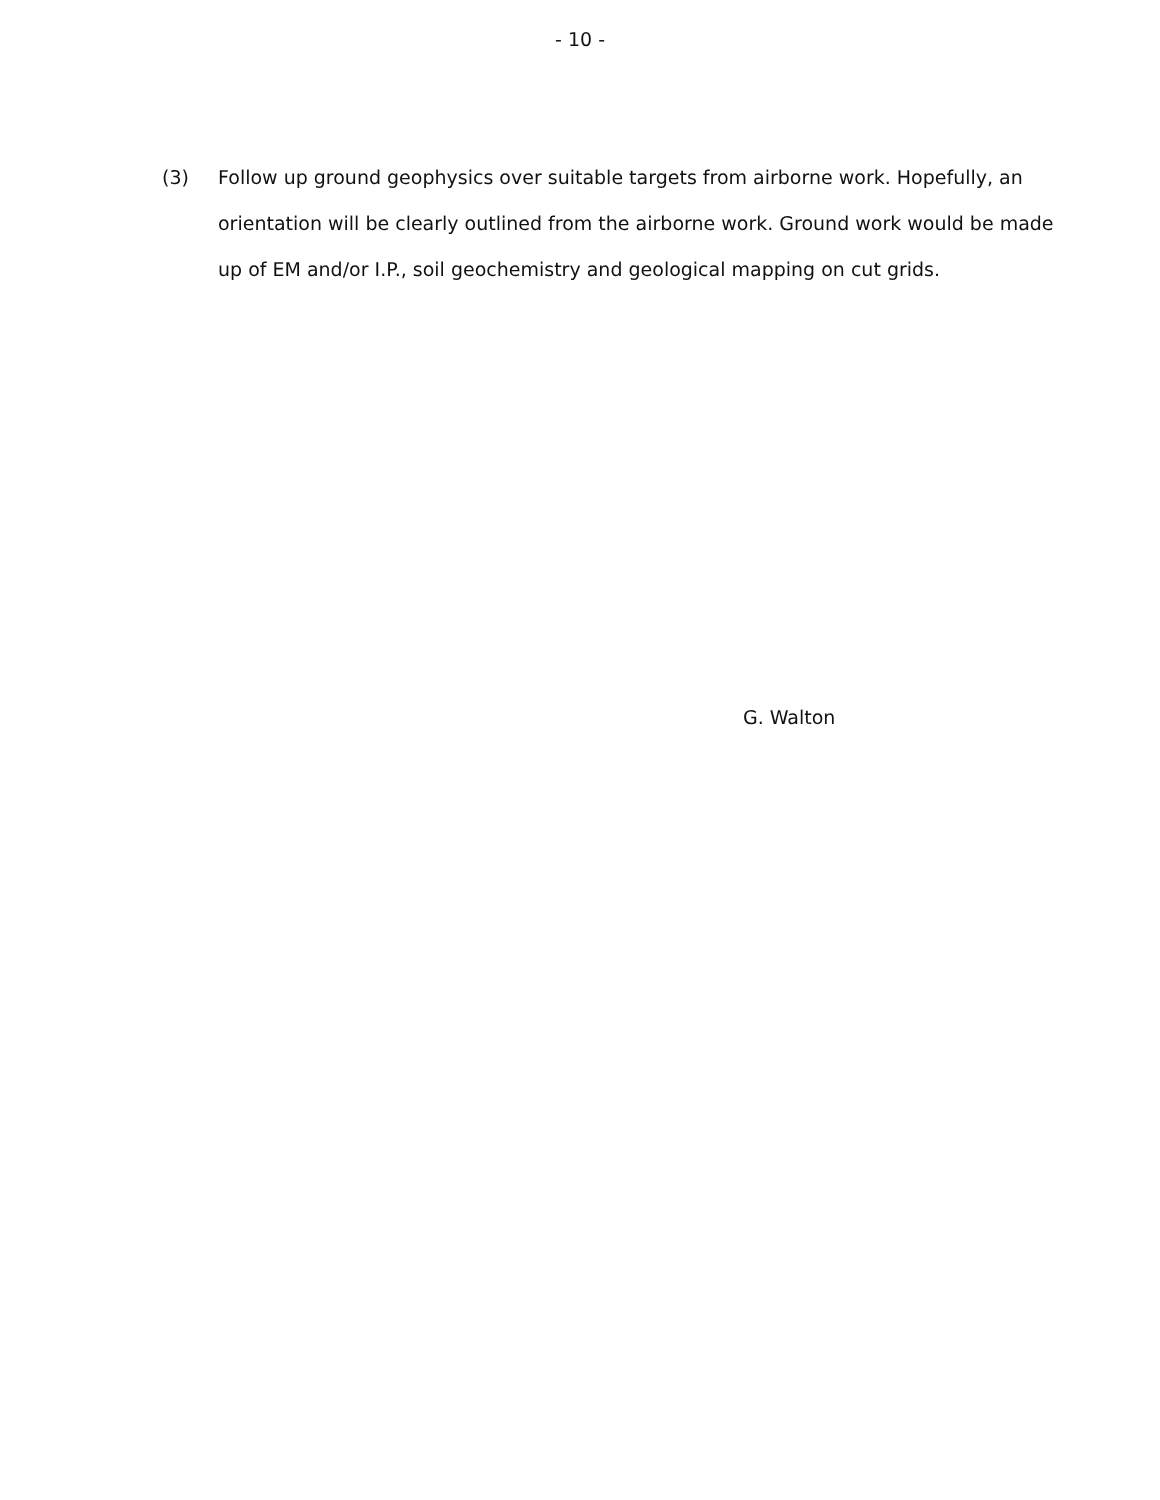- 10 -
(3) Follow up ground geophysics over suitable targets from airborne work. Hopefully, an orientation will be clearly outlined from the airborne work. Ground work would be made up of EM and/or I.P., soil geochemistry and geological mapping on cut grids.
G. Walton